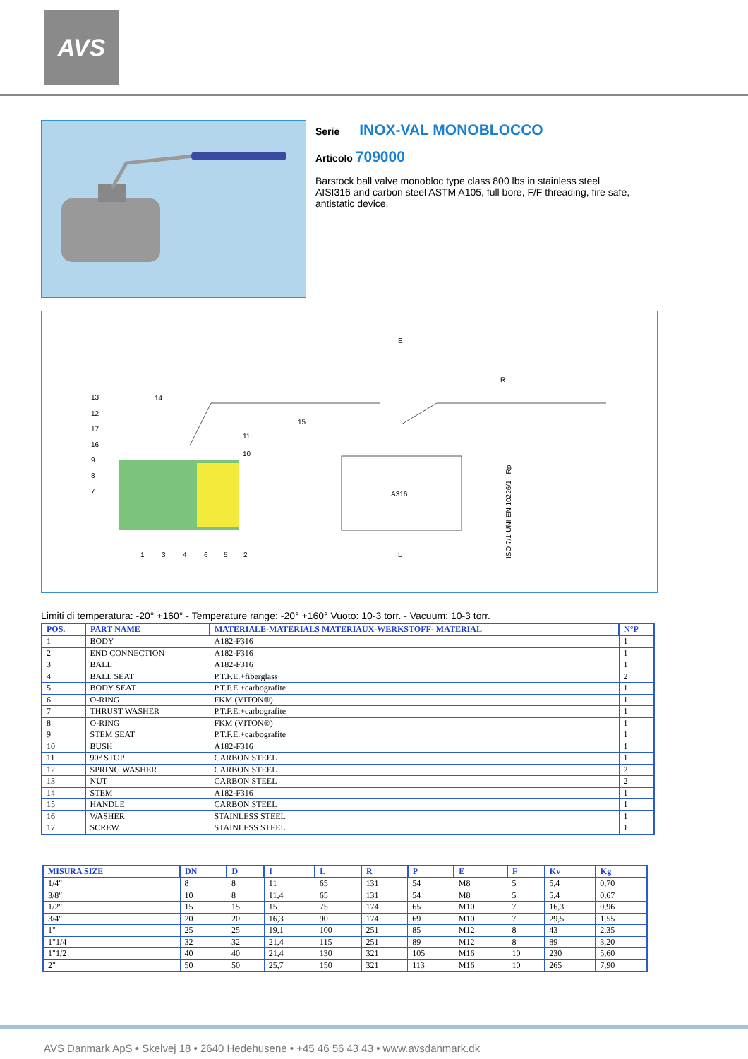AVS
Serie INOX-VAL MONOBLOCCO
Articolo 709000
Barstock ball valve monobloc type class 800 lbs in stainless steel AISI316 and carbon steel ASTM A105, full bore, F/F threading, fire safe, antistatic device.
A316
L
R
E
ISO 7/1-UNI-EN 10226/1 - Rp
13
12
17
16
9
8
7
14
15
11
10
1
3
4
6
5
2
Limiti di temperatura: -20° +160° - Temperature range: -20° +160° Vuoto: 10-3 torr. - Vacuum: 10-3 torr.
| POS. | PART NAME | MATERIALE-MATERIALS MATERIAUX-WERKSTOFF- MATERIAL | N°P |
| --- | --- | --- | --- |
| 1 | BODY | A182-F316 | 1 |
| 2 | END CONNECTION | A182-F316 | 1 |
| 3 | BALL | A182-F316 | 1 |
| 4 | BALL SEAT | P.T.F.E.+fiberglass | 2 |
| 5 | BODY SEAT | P.T.F.E.+carbografite | 1 |
| 6 | O-RING | FKM (VITON®) | 1 |
| 7 | THRUST WASHER | P.T.F.E.+carbografite | 1 |
| 8 | O-RING | FKM (VITON®) | 1 |
| 9 | STEM SEAT | P.T.F.E.+carbografite | 1 |
| 10 | BUSH | A182-F316 | 1 |
| 11 | 90° STOP | CARBON STEEL | 1 |
| 12 | SPRING WASHER | CARBON STEEL | 2 |
| 13 | NUT | CARBON STEEL | 2 |
| 14 | STEM | A182-F316 | 1 |
| 15 | HANDLE | CARBON STEEL | 1 |
| 16 | WASHER | STAINLESS STEEL | 1 |
| 17 | SCREW | STAINLESS STEEL | 1 |
| MISURA SIZE | DN | D | I | L | R | P | E | F | Kv | Kg |
| --- | --- | --- | --- | --- | --- | --- | --- | --- | --- | --- |
| 1/4" | 8 | 8 | 11 | 65 | 131 | 54 | M8 | 5 | 5,4 | 0,70 |
| 3/8" | 10 | 8 | 11,4 | 65 | 131 | 54 | M8 | 5 | 5,4 | 0,67 |
| 1/2" | 15 | 15 | 15 | 75 | 174 | 65 | M10 | 7 | 16,3 | 0,96 |
| 3/4" | 20 | 20 | 16,3 | 90 | 174 | 69 | M10 | 7 | 29,5 | 1,55 |
| 1" | 25 | 25 | 19,1 | 100 | 251 | 85 | M12 | 8 | 43 | 2,35 |
| 1"1/4 | 32 | 32 | 21,4 | 115 | 251 | 89 | M12 | 8 | 89 | 3,20 |
| 1"1/2 | 40 | 40 | 21,4 | 130 | 321 | 105 | M16 | 10 | 230 | 5,60 |
| 2" | 50 | 50 | 25,7 | 150 | 321 | 113 | M16 | 10 | 265 | 7,90 |
AVS Danmark ApS • Skelvej 18 • 2640 Hedehusene • +45 46 56 43 43 • www.avsdanmark.dk